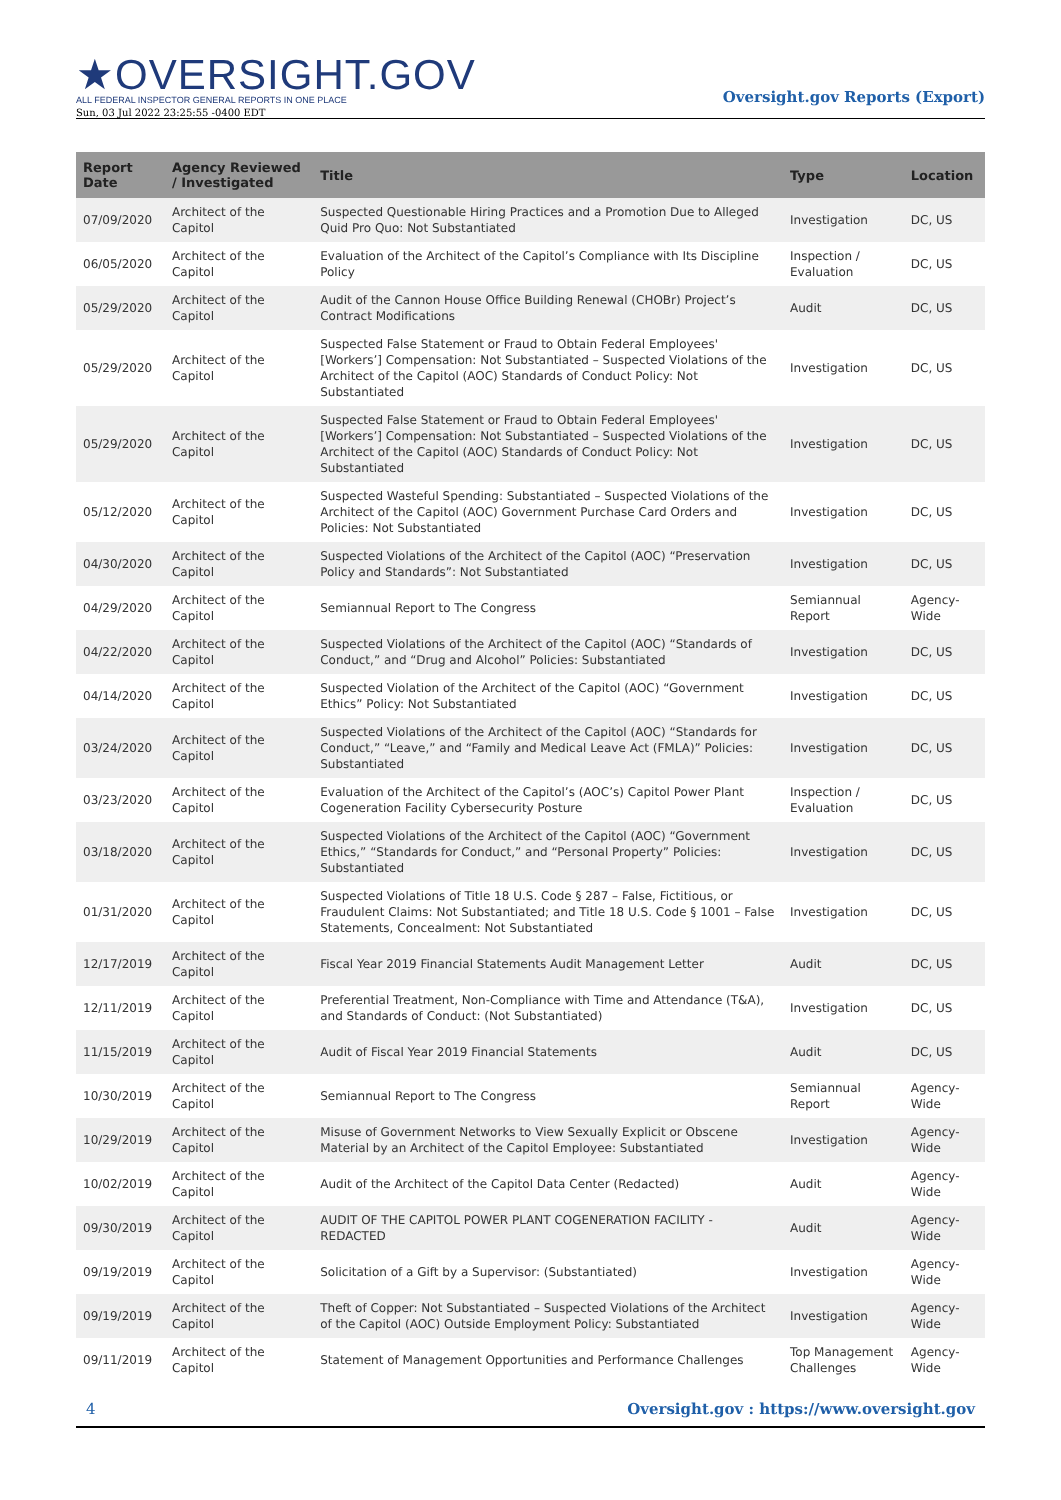★OVERSIGHT.GOV
ALL FEDERAL INSPECTOR GENERAL REPORTS IN ONE PLACE
Sun, 03 Jul 2022 23:25:55 -0400 EDT
Oversight.gov Reports (Export)
| Report Date | Agency Reviewed / Investigated | Title | Type | Location |
| --- | --- | --- | --- | --- |
| 07/09/2020 | Architect of the Capitol | Suspected Questionable Hiring Practices and a Promotion Due to Alleged Quid Pro Quo: Not Substantiated | Investigation | DC, US |
| 06/05/2020 | Architect of the Capitol | Evaluation of the Architect of the Capitol’s Compliance with Its Discipline Policy | Inspection / Evaluation | DC, US |
| 05/29/2020 | Architect of the Capitol | Audit of the Cannon House Office Building Renewal (CHOBr) Project’s Contract Modifications | Audit | DC, US |
| 05/29/2020 | Architect of the Capitol | Suspected False Statement or Fraud to Obtain Federal Employees' [Workers’] Compensation: Not Substantiated – Suspected Violations of the Architect of the Capitol (AOC) Standards of Conduct Policy: Not Substantiated | Investigation | DC, US |
| 05/29/2020 | Architect of the Capitol | Suspected False Statement or Fraud to Obtain Federal Employees' [Workers’] Compensation: Not Substantiated – Suspected Violations of the Architect of the Capitol (AOC) Standards of Conduct Policy: Not Substantiated | Investigation | DC, US |
| 05/12/2020 | Architect of the Capitol | Suspected Wasteful Spending: Substantiated – Suspected Violations of the Architect of the Capitol (AOC) Government Purchase Card Orders and Policies: Not Substantiated | Investigation | DC, US |
| 04/30/2020 | Architect of the Capitol | Suspected Violations of the Architect of the Capitol (AOC) “Preservation Policy and Standards”: Not Substantiated | Investigation | DC, US |
| 04/29/2020 | Architect of the Capitol | Semiannual Report to The Congress | Semiannual Report | Agency-Wide |
| 04/22/2020 | Architect of the Capitol | Suspected Violations of the Architect of the Capitol (AOC) “Standards of Conduct,” and “Drug and Alcohol” Policies: Substantiated | Investigation | DC, US |
| 04/14/2020 | Architect of the Capitol | Suspected Violation of the Architect of the Capitol (AOC) “Government Ethics” Policy: Not Substantiated | Investigation | DC, US |
| 03/24/2020 | Architect of the Capitol | Suspected Violations of the Architect of the Capitol (AOC) “Standards for Conduct,” “Leave,” and “Family and Medical Leave Act (FMLA)” Policies: Substantiated | Investigation | DC, US |
| 03/23/2020 | Architect of the Capitol | Evaluation of the Architect of the Capitol’s (AOC’s) Capitol Power Plant Cogeneration Facility Cybersecurity Posture | Inspection / Evaluation | DC, US |
| 03/18/2020 | Architect of the Capitol | Suspected Violations of the Architect of the Capitol (AOC) “Government Ethics,” “Standards for Conduct,” and “Personal Property” Policies: Substantiated | Investigation | DC, US |
| 01/31/2020 | Architect of the Capitol | Suspected Violations of Title 18 U.S. Code § 287 – False, Fictitious, or Fraudulent Claims: Not Substantiated; and Title 18 U.S. Code § 1001 – False Statements, Concealment: Not Substantiated | Investigation | DC, US |
| 12/17/2019 | Architect of the Capitol | Fiscal Year 2019 Financial Statements Audit Management Letter | Audit | DC, US |
| 12/11/2019 | Architect of the Capitol | Preferential Treatment, Non-Compliance with Time and Attendance (T&A), and Standards of Conduct: (Not Substantiated) | Investigation | DC, US |
| 11/15/2019 | Architect of the Capitol | Audit of Fiscal Year 2019 Financial Statements | Audit | DC, US |
| 10/30/2019 | Architect of the Capitol | Semiannual Report to The Congress | Semiannual Report | Agency-Wide |
| 10/29/2019 | Architect of the Capitol | Misuse of Government Networks to View Sexually Explicit or Obscene Material by an Architect of the Capitol Employee: Substantiated | Investigation | Agency-Wide |
| 10/02/2019 | Architect of the Capitol | Audit of the Architect of the Capitol Data Center (Redacted) | Audit | Agency-Wide |
| 09/30/2019 | Architect of the Capitol | AUDIT OF THE CAPITOL POWER PLANT COGENERATION FACILITY - REDACTED | Audit | Agency-Wide |
| 09/19/2019 | Architect of the Capitol | Solicitation of a Gift by a Supervisor: (Substantiated) | Investigation | Agency-Wide |
| 09/19/2019 | Architect of the Capitol | Theft of Copper: Not Substantiated – Suspected Violations of the Architect of the Capitol (AOC) Outside Employment Policy: Substantiated | Investigation | Agency-Wide |
| 09/11/2019 | Architect of the Capitol | Statement of Management Opportunities and Performance Challenges | Top Management Challenges | Agency-Wide |
4 Oversight.gov : https://www.oversight.gov